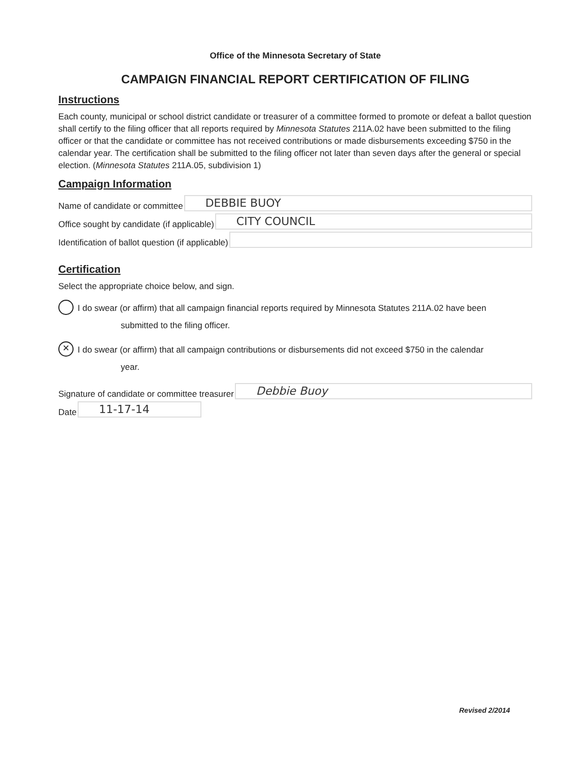Office of the Minnesota Secretary of State
CAMPAIGN FINANCIAL REPORT CERTIFICATION OF FILING
Instructions
Each county, municipal or school district candidate or treasurer of a committee formed to promote or defeat a ballot question shall certify to the filing officer that all reports required by Minnesota Statutes 211A.02 have been submitted to the filing officer or that the candidate or committee has not received contributions or made disbursements exceeding $750 in the calendar year. The certification shall be submitted to the filing officer not later than seven days after the general or special election. (Minnesota Statutes 211A.05, subdivision 1)
Campaign Information
Name of candidate or committee
DEBBIE BUOY
Office sought by candidate (if applicable)
CITY COUNCIL
Identification of ballot question (if applicable)
Certification
Select the appropriate choice below, and sign.
I do swear (or affirm) that all campaign financial reports required by Minnesota Statutes 211A.02 have been
submitted to the filing officer.
✕
I do swear (or affirm) that all campaign contributions or disbursements did not exceed $750 in the calendar
year.
Signature of candidate or committee treasurer
Debbie Buoy
Date
11-17-14
Revised 2/2014